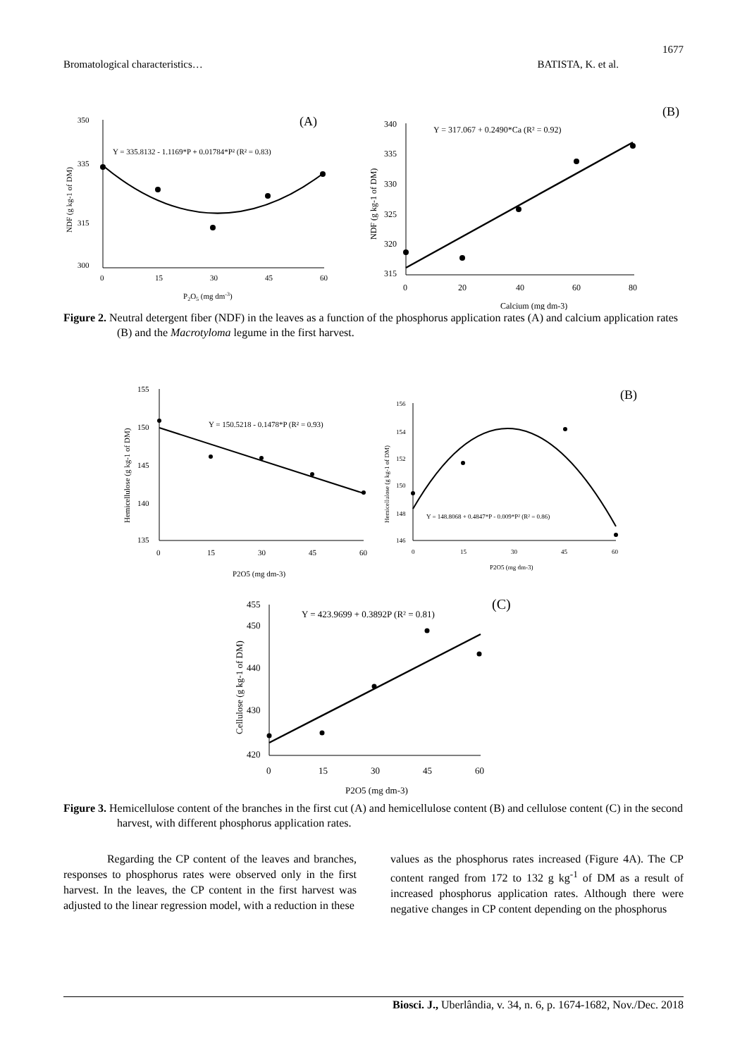1677
Bromatological characteristics… BATISTA, K. et al.
350
300
315
335
0
15
30
45
60
P2O5 (mg dm-3)
NDF (g kg-1 of DM)
Y = 335.8132 - 1.1169*P + 0.01784*P² (R² = 0.83)
(A)
(B)
340
335
330
325
320
315
0
20
40
60
80
Calcium (mg dm-3)
NDF (g kg-1 of DM)
Y = 317.067 + 0.2490*Ca (R² = 0.92)
Figure 2. Neutral detergent fiber (NDF) in the leaves as a function of the phosphorus application rates (A) and calcium application rates (B) and the Macrotyloma legume in the first harvest.
155
150
145
140
135
0
15
30
45
60
P2O5 (mg dm-3)
Hemicellulose (g kg-1 of DM)
Y = 150.5218 - 0.1478*P (R² = 0.93)
(B)
156
154
152
150
148
146
0
15
30
45
60
P2O5 (mg dm-3)
Hemicellulose (g kg-1 of DM)
Y = 148.8068 + 0.4847*P - 0.009*P² (R² = 0.86)
(C)
455
450
440
430
420
0
15
30
45
60
P2O5 (mg dm-3)
Cellulose (g kg-1 of DM)
Y = 423.9699 + 0.3892P (R² = 0.81)
Figure 3. Hemicellulose content of the branches in the first cut (A) and hemicellulose content (B) and cellulose content (C) in the second harvest, with different phosphorus application rates.
Regarding the CP content of the leaves and branches, responses to phosphorus rates were observed only in the first harvest. In the leaves, the CP content in the first harvest was adjusted to the linear regression model, with a reduction in these
values as the phosphorus rates increased (Figure 4A). The CP content ranged from 172 to 132 g kg<sup>-1</sup> of DM as a result of increased phosphorus application rates. Although there were negative changes in CP content depending on the phosphorus
Biosci. J., Uberlândia, v. 34, n. 6, p. 1674-1682, Nov./Dec. 2018